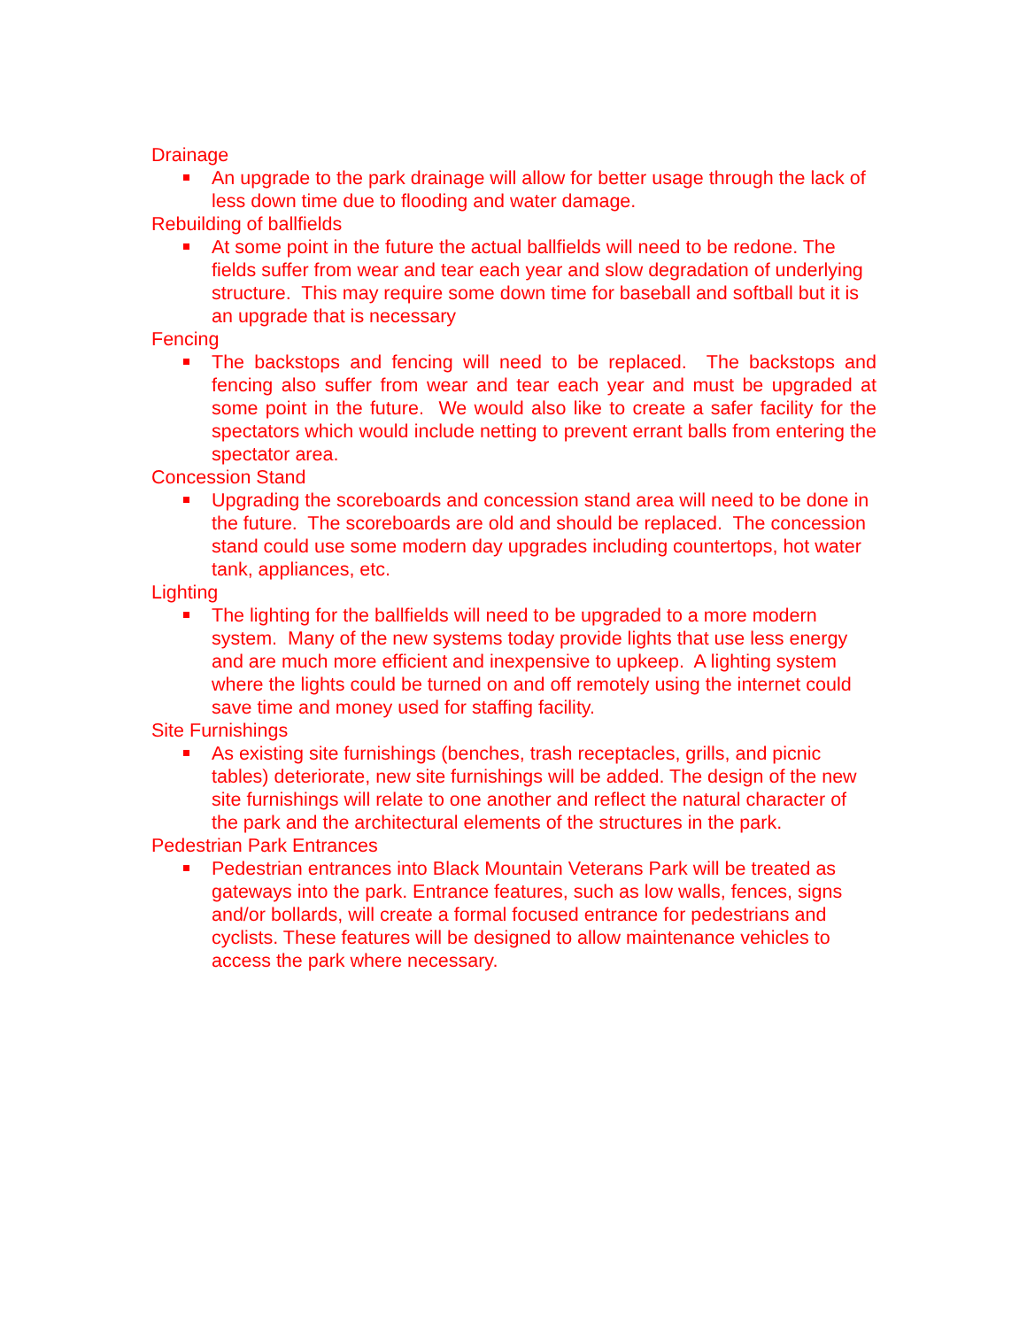Drainage
An upgrade to the park drainage will allow for better usage through the lack of less down time due to flooding and water damage.
Rebuilding of ballfields
At some point in the future the actual ballfields will need to be redone. The fields suffer from wear and tear each year and slow degradation of underlying structure. This may require some down time for baseball and softball but it is an upgrade that is necessary
Fencing
The backstops and fencing will need to be replaced. The backstops and fencing also suffer from wear and tear each year and must be upgraded at some point in the future. We would also like to create a safer facility for the spectators which would include netting to prevent errant balls from entering the spectator area.
Concession Stand
Upgrading the scoreboards and concession stand area will need to be done in the future. The scoreboards are old and should be replaced. The concession stand could use some modern day upgrades including countertops, hot water tank, appliances, etc.
Lighting
The lighting for the ballfields will need to be upgraded to a more modern system. Many of the new systems today provide lights that use less energy and are much more efficient and inexpensive to upkeep. A lighting system where the lights could be turned on and off remotely using the internet could save time and money used for staffing facility.
Site Furnishings
As existing site furnishings (benches, trash receptacles, grills, and picnic tables) deteriorate, new site furnishings will be added. The design of the new site furnishings will relate to one another and reflect the natural character of the park and the architectural elements of the structures in the park.
Pedestrian Park Entrances
Pedestrian entrances into Black Mountain Veterans Park will be treated as gateways into the park. Entrance features, such as low walls, fences, signs and/or bollards, will create a formal focused entrance for pedestrians and cyclists. These features will be designed to allow maintenance vehicles to access the park where necessary.